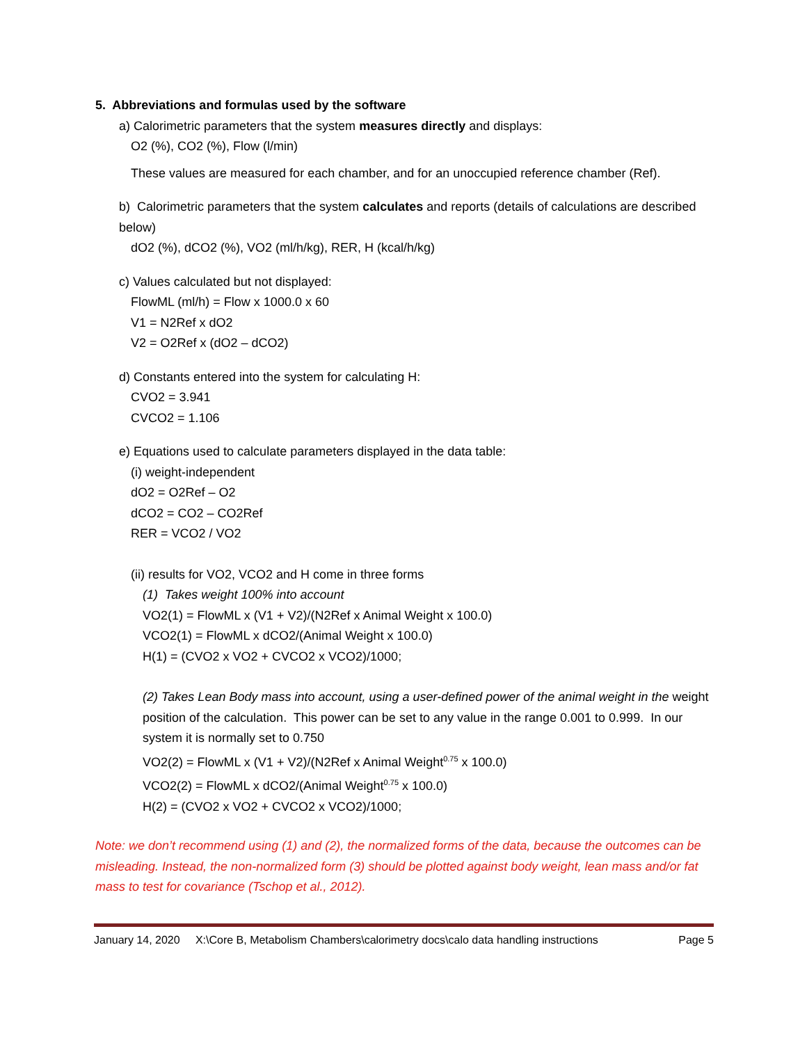5. Abbreviations and formulas used by the software
a) Calorimetric parameters that the system measures directly and displays:
O2 (%), CO2 (%), Flow (l/min)
These values are measured for each chamber, and for an unoccupied reference chamber (Ref).
b) Calorimetric parameters that the system calculates and reports (details of calculations are described below)
dO2 (%), dCO2 (%), VO2 (ml/h/kg), RER, H (kcal/h/kg)
c) Values calculated but not displayed:
FlowML (ml/h) = Flow x 1000.0 x 60
V1 = N2Ref x dO2
V2 = O2Ref x (dO2 – dCO2)
d) Constants entered into the system for calculating H:
CVO2 = 3.941
CVCO2 = 1.106
e) Equations used to calculate parameters displayed in the data table:
(i) weight-independent
dO2 = O2Ref – O2
dCO2 = CO2 – CO2Ref
RER = VCO2 / VO2
(ii) results for VO2, VCO2 and H come in three forms
(1) Takes weight 100% into account
VO2(1) = FlowML x (V1 + V2)/(N2Ref x Animal Weight x 100.0)
VCO2(1) = FlowML x dCO2/(Animal Weight x 100.0)
H(1) = (CVO2 x VO2 + CVCO2 x VCO2)/1000;
(2) Takes Lean Body mass into account, using a user-defined power of the animal weight in the weight position of the calculation. This power can be set to any value in the range 0.001 to 0.999. In our system it is normally set to 0.750
VO2(2) = FlowML x (V1 + V2)/(N2Ref x Animal Weight<sup>0.75</sup> x 100.0)
VCO2(2) = FlowML x dCO2/(Animal Weight<sup>0.75</sup> x 100.0)
H(2) = (CVO2 x VO2 + CVCO2 x VCO2)/1000;
Note: we don’t recommend using (1) and (2), the normalized forms of the data, because the outcomes can be misleading. Instead, the non-normalized form (3) should be plotted against body weight, lean mass and/or fat mass to test for covariance (Tschop et al., 2012).
January 14, 2020 X:\Core B, Metabolism Chambers\calorimetry docs\calo data handling instructions Page 5